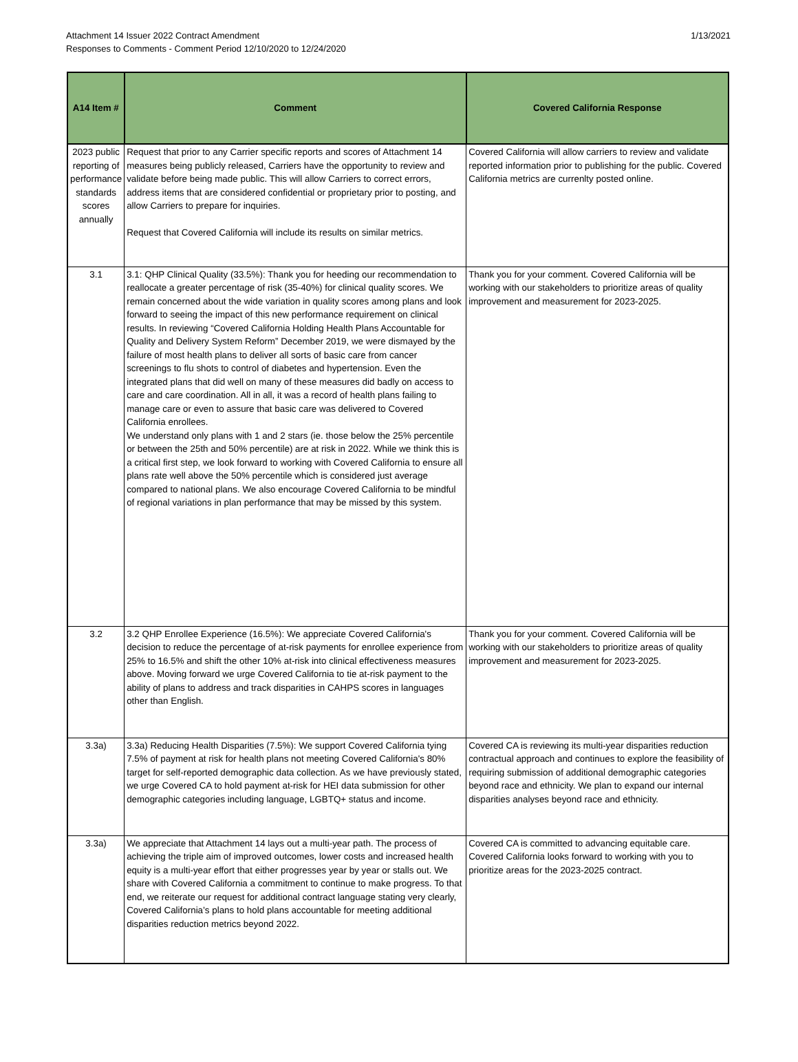Attachment 14 Issuer 2022 Contract Amendment
Responses to Comments - Comment Period 12/10/2020 to 12/24/2020
1/13/2021
| A14 Item # | Comment | Covered California Response |
| --- | --- | --- |
| 2023 public reporting of performance standards scores annually | Request that prior to any Carrier specific reports and scores of Attachment 14 measures being publicly released, Carriers have the opportunity to review and validate before being made public. This will allow Carriers to correct errors, address items that are considered confidential or proprietary prior to posting, and allow Carriers to prepare for inquiries. Request that Covered California will include its results on similar metrics. | Covered California will allow carriers to review and validate reported information prior to publishing for the public. Covered California metrics are currenlty posted online. |
| 3.1 | 3.1: QHP Clinical Quality (33.5%): Thank you for heeding our recommendation to reallocate a greater percentage of risk (35-40%) for clinical quality scores. We remain concerned about the wide variation in quality scores among plans and look forward to seeing the impact of this new performance requirement on clinical results. In reviewing “Covered California Holding Health Plans Accountable for Quality and Delivery System Reform” December 2019, we were dismayed by the failure of most health plans to deliver all sorts of basic care from cancer screenings to flu shots to control of diabetes and hypertension. Even the integrated plans that did well on many of these measures did badly on access to care and care coordination. All in all, it was a record of health plans failing to manage care or even to assure that basic care was delivered to Covered California enrollees. We understand only plans with 1 and 2 stars (ie. those below the 25% percentile or between the 25th and 50% percentile) are at risk in 2022. While we think this is a critical first step, we look forward to working with Covered California to ensure all plans rate well above the 50% percentile which is considered just average compared to national plans. We also encourage Covered California to be mindful of regional variations in plan performance that may be missed by this system. | Thank you for your comment. Covered California will be working with our stakeholders to prioritize areas of quality improvement and measurement for 2023-2025. |
| 3.2 | 3.2 QHP Enrollee Experience (16.5%): We appreciate Covered California's decision to reduce the percentage of at-risk payments for enrollee experience from 25% to 16.5% and shift the other 10% at-risk into clinical effectiveness measures above. Moving forward we urge Covered California to tie at-risk payment to the ability of plans to address and track disparities in CAHPS scores in languages other than English. | Thank you for your comment. Covered California will be working with our stakeholders to prioritize areas of quality improvement and measurement for 2023-2025. |
| 3.3a) | 3.3a) Reducing Health Disparities (7.5%): We support Covered California tying 7.5% of payment at risk for health plans not meeting Covered California's 80% target for self-reported demographic data collection. As we have previously stated, we urge Covered CA to hold payment at-risk for HEI data submission for other demographic categories including language, LGBTQ+ status and income. | Covered CA is reviewing its multi-year disparities reduction contractual approach and continues to explore the feasibility of requiring submission of additional demographic categories beyond race and ethnicity. We plan to expand our internal disparities analyses beyond race and ethnicity. |
| 3.3a) | We appreciate that Attachment 14 lays out a multi-year path. The process of achieving the triple aim of improved outcomes, lower costs and increased health equity is a multi-year effort that either progresses year by year or stalls out. We share with Covered California a commitment to continue to make progress. To that end, we reiterate our request for additional contract language stating very clearly, Covered California’s plans to hold plans accountable for meeting additional disparities reduction metrics beyond 2022. | Covered CA is committed to advancing equitable care. Covered California looks forward to working with you to prioritize areas for the 2023-2025 contract. |